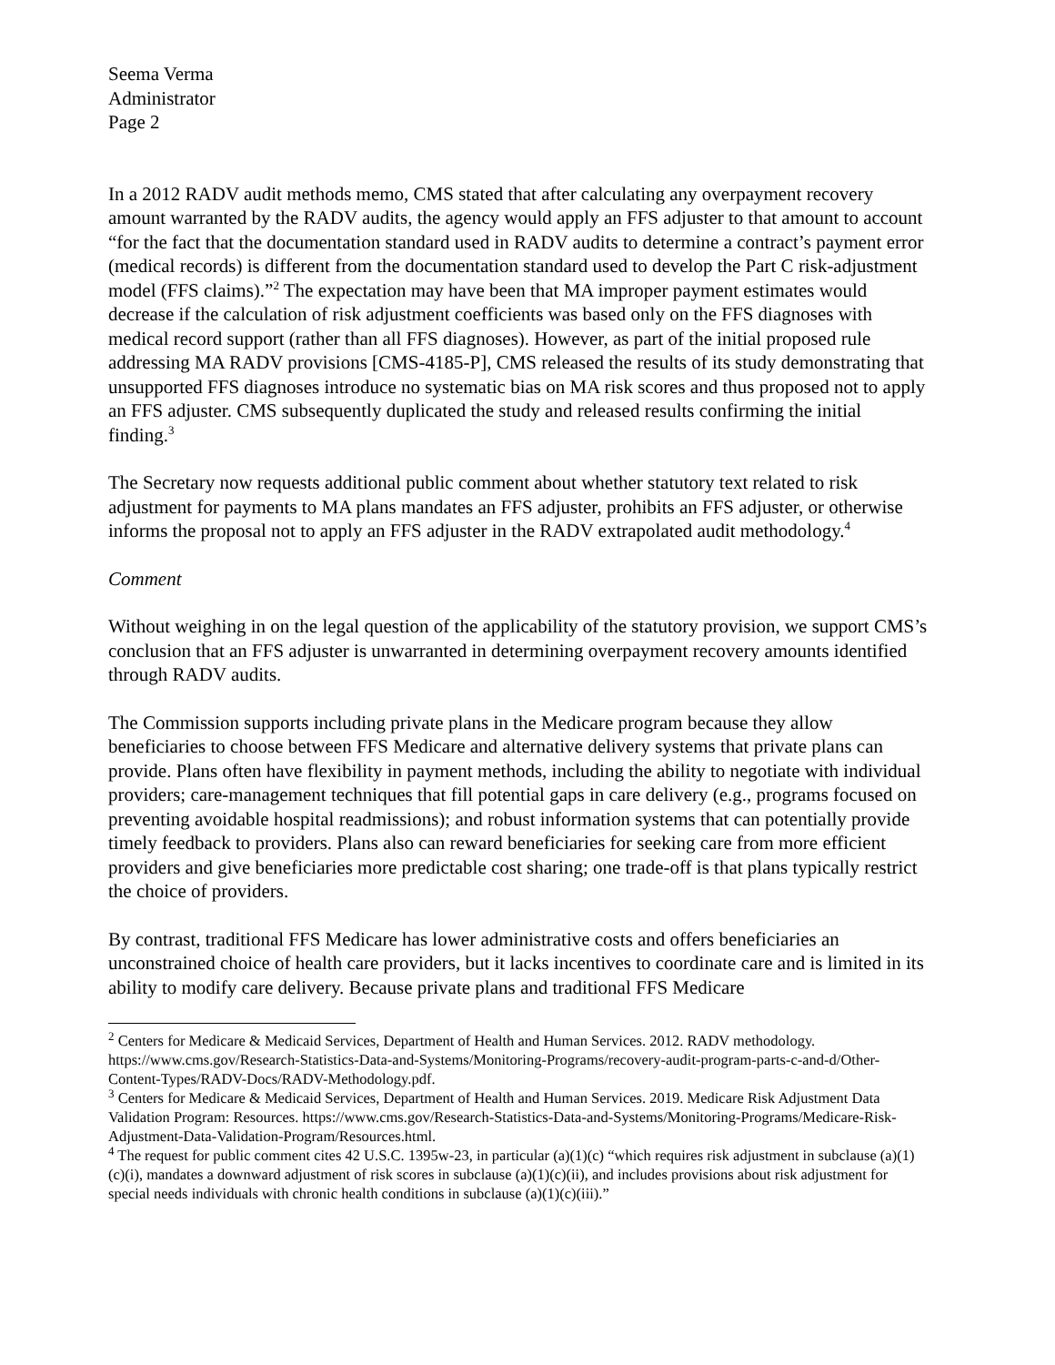Seema Verma
Administrator
Page 2
In a 2012 RADV audit methods memo, CMS stated that after calculating any overpayment recovery amount warranted by the RADV audits, the agency would apply an FFS adjuster to that amount to account “for the fact that the documentation standard used in RADV audits to determine a contract’s payment error (medical records) is different from the documentation standard used to develop the Part C risk-adjustment model (FFS claims).”<sup>2</sup> The expectation may have been that MA improper payment estimates would decrease if the calculation of risk adjustment coefficients was based only on the FFS diagnoses with medical record support (rather than all FFS diagnoses). However, as part of the initial proposed rule addressing MA RADV provisions [CMS-4185-P], CMS released the results of its study demonstrating that unsupported FFS diagnoses introduce no systematic bias on MA risk scores and thus proposed not to apply an FFS adjuster. CMS subsequently duplicated the study and released results confirming the initial finding.<sup>3</sup>
The Secretary now requests additional public comment about whether statutory text related to risk adjustment for payments to MA plans mandates an FFS adjuster, prohibits an FFS adjuster, or otherwise informs the proposal not to apply an FFS adjuster in the RADV extrapolated audit methodology.<sup>4</sup>
Comment
Without weighing in on the legal question of the applicability of the statutory provision, we support CMS’s conclusion that an FFS adjuster is unwarranted in determining overpayment recovery amounts identified through RADV audits.
The Commission supports including private plans in the Medicare program because they allow beneficiaries to choose between FFS Medicare and alternative delivery systems that private plans can provide. Plans often have flexibility in payment methods, including the ability to negotiate with individual providers; care-management techniques that fill potential gaps in care delivery (e.g., programs focused on preventing avoidable hospital readmissions); and robust information systems that can potentially provide timely feedback to providers. Plans also can reward beneficiaries for seeking care from more efficient providers and give beneficiaries more predictable cost sharing; one trade-off is that plans typically restrict the choice of providers.
By contrast, traditional FFS Medicare has lower administrative costs and offers beneficiaries an unconstrained choice of health care providers, but it lacks incentives to coordinate care and is limited in its ability to modify care delivery. Because private plans and traditional FFS Medicare
<sup>2</sup> Centers for Medicare & Medicaid Services, Department of Health and Human Services. 2012. RADV methodology. https://www.cms.gov/Research-Statistics-Data-and-Systems/Monitoring-Programs/recovery-audit-program-parts-c-and-d/Other-Content-Types/RADV-Docs/RADV-Methodology.pdf.
<sup>3</sup> Centers for Medicare & Medicaid Services, Department of Health and Human Services. 2019. Medicare Risk Adjustment Data Validation Program: Resources. https://www.cms.gov/Research-Statistics-Data-and-Systems/Monitoring-Programs/Medicare-Risk-Adjustment-Data-Validation-Program/Resources.html.
<sup>4</sup> The request for public comment cites 42 U.S.C. 1395w-23, in particular (a)(1)(c) “which requires risk adjustment in subclause (a)(1)(c)(i), mandates a downward adjustment of risk scores in subclause (a)(1)(c)(ii), and includes provisions about risk adjustment for special needs individuals with chronic health conditions in subclause (a)(1)(c)(iii).”